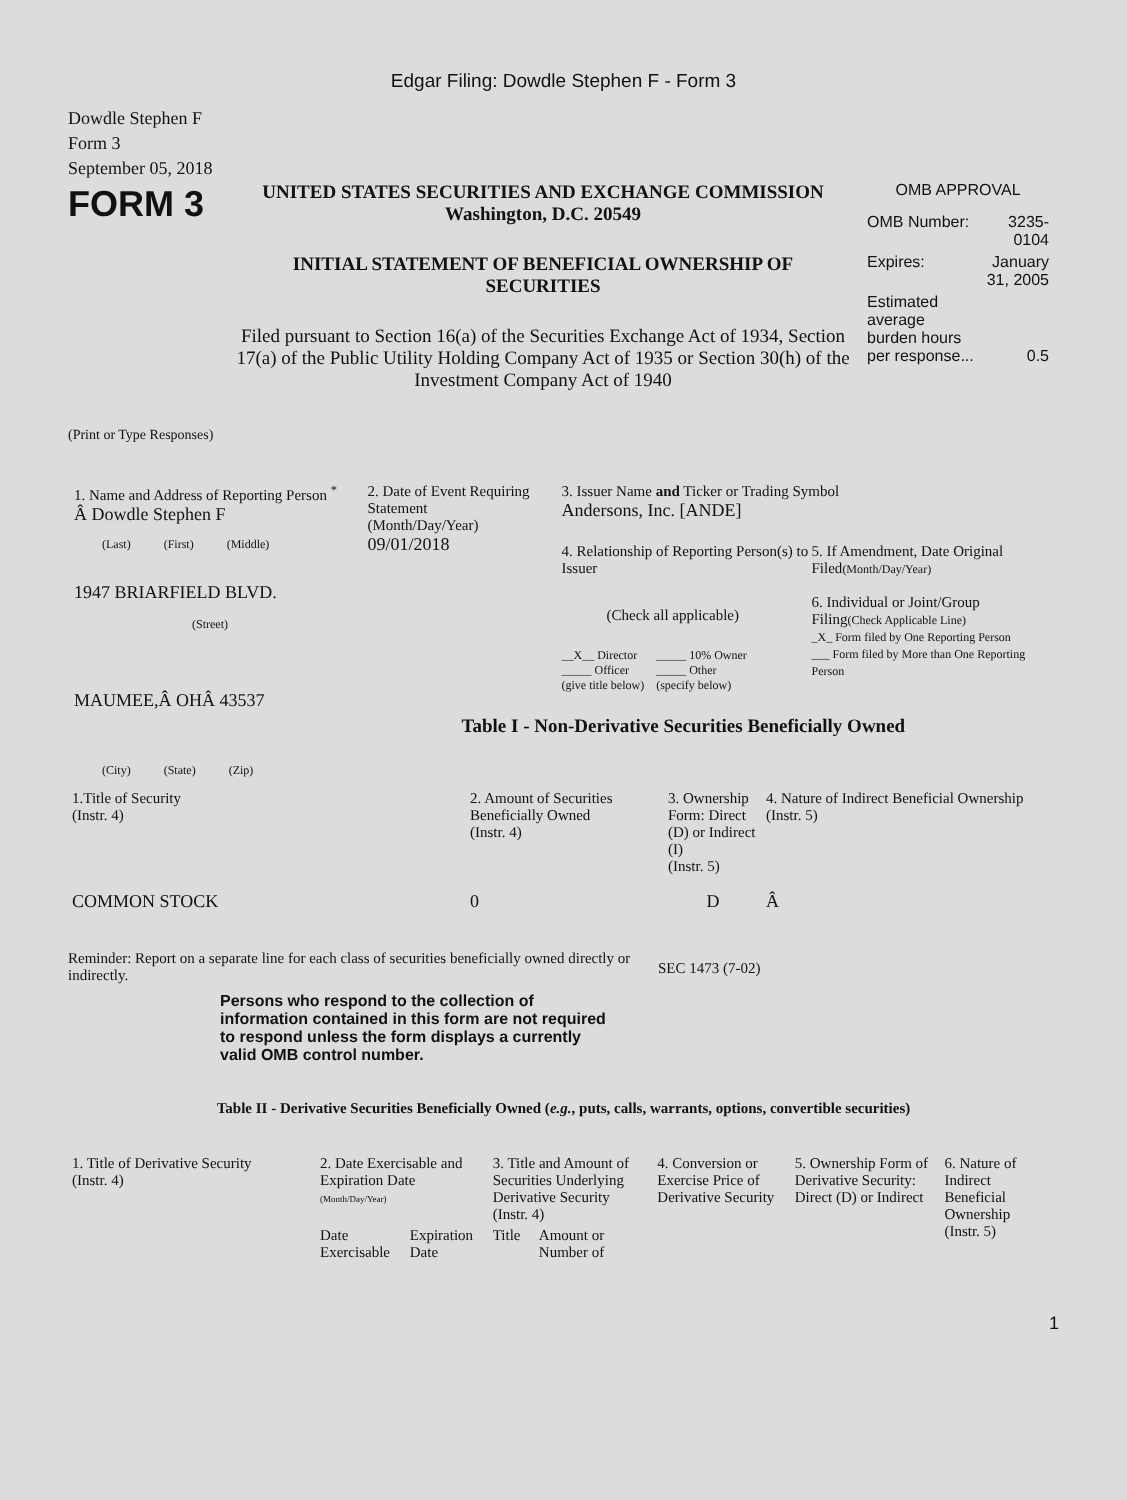Edgar Filing: Dowdle Stephen F - Form 3
Dowdle Stephen F
Form 3
September 05, 2018
FORM 3
UNITED STATES SECURITIES AND EXCHANGE COMMISSION
Washington, D.C. 20549
INITIAL STATEMENT OF BENEFICIAL OWNERSHIP OF SECURITIES
Filed pursuant to Section 16(a) of the Securities Exchange Act of 1934, Section 17(a) of the Public Utility Holding Company Act of 1935 or Section 30(h) of the Investment Company Act of 1940
OMB APPROVAL
| OMB Number: | 3235-0104 |
| Expires: | January 31, 2005 |
| Estimated average burden hours per response... | 0.5 |
(Print or Type Responses)
1. Name and Address of Reporting Person <sup>*</sup>
Â Dowdle Stephen F
(Last) (First) (Middle)
1947 BRIARFIELD BLVD.
(Street)
MAUMEE,Â OHÂ 43537
(City) (State) (Zip)
2. Date of Event Requiring Statement
(Month/Day/Year)
09/01/2018
3. Issuer Name and Ticker or Trading Symbol
Andersons, Inc. [ANDE]
4. Relationship of Reporting Person(s) to Issuer
(Check all applicable)
| __X__ Director _____ Officer (give title below) | _____ 10% Owner _____ Other (specify below) |
5. If Amendment, Date Original Filed(Month/Day/Year)
6. Individual or Joint/Group Filing(Check Applicable Line)
_X_ Form filed by One Reporting Person
___ Form filed by More than One Reporting Person
Table I - Non-Derivative Securities Beneficially Owned
| 1.Title of Security (Instr. 4) | 2. Amount of Securities Beneficially Owned (Instr. 4) | 3. Ownership Form: Direct (D) or Indirect (I) (Instr. 5) | 4. Nature of Indirect Beneficial Ownership (Instr. 5) |
| --- | --- | --- | --- |
| COMMON STOCK | 0 | D | Â |
Reminder: Report on a separate line for each class of securities beneficially owned directly or indirectly.
SEC 1473 (7-02)
Persons who respond to the collection of information contained in this form are not required to respond unless the form displays a currently valid OMB control number.
Table II - Derivative Securities Beneficially Owned (e.g., puts, calls, warrants, options, convertible securities)
| 1. Title of Derivative Security (Instr. 4) | 2. Date Exercisable and Expiration Date (Month/Day/Year) | | 3. Title and Amount of Securities Underlying Derivative Security (Instr. 4) | | 4. Conversion or Exercise Price of Derivative Security | 5. Ownership Form of Derivative Security: Direct (D) or Indirect | 6. Nature of Indirect Beneficial Ownership (Instr. 5) |
| --- | --- | --- | --- | --- | --- | --- | --- |
| | Date Exercisable | Expiration Date | Title | Amount or Number of | | | |
1